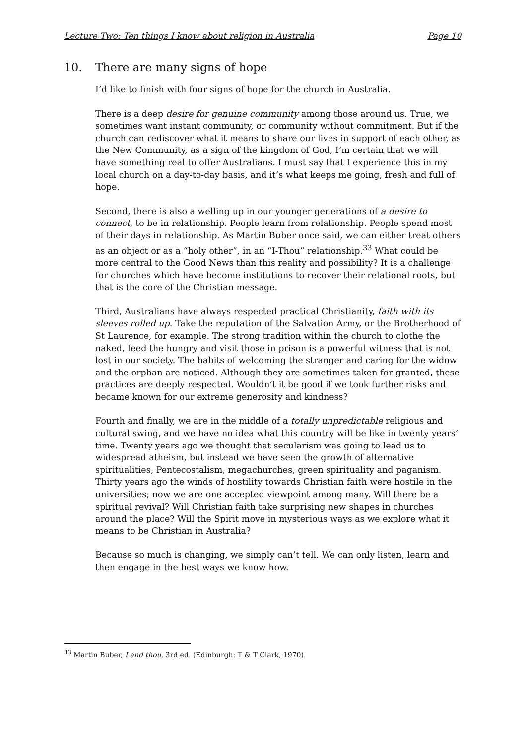Lecture Two: Ten things I know about religion in Australia Page 10
10. There are many signs of hope
I’d like to finish with four signs of hope for the church in Australia.
There is a deep desire for genuine community among those around us. True, we sometimes want instant community, or community without commitment. But if the church can rediscover what it means to share our lives in support of each other, as the New Community, as a sign of the kingdom of God, I’m certain that we will have something real to offer Australians. I must say that I experience this in my local church on a day-to-day basis, and it’s what keeps me going, fresh and full of hope.
Second, there is also a welling up in our younger generations of a desire to connect, to be in relationship. People learn from relationship. People spend most of their days in relationship. As Martin Buber once said, we can either treat others as an object or as a “holy other”, in an “I-Thou” relationship.<sup>33</sup> What could be more central to the Good News than this reality and possibility? It is a challenge for churches which have become institutions to recover their relational roots, but that is the core of the Christian message.
Third, Australians have always respected practical Christianity, faith with its sleeves rolled up. Take the reputation of the Salvation Army, or the Brotherhood of St Laurence, for example. The strong tradition within the church to clothe the naked, feed the hungry and visit those in prison is a powerful witness that is not lost in our society. The habits of welcoming the stranger and caring for the widow and the orphan are noticed. Although they are sometimes taken for granted, these practices are deeply respected. Wouldn’t it be good if we took further risks and became known for our extreme generosity and kindness?
Fourth and finally, we are in the middle of a totally unpredictable religious and cultural swing, and we have no idea what this country will be like in twenty years’ time. Twenty years ago we thought that secularism was going to lead us to widespread atheism, but instead we have seen the growth of alternative spiritualities, Pentecostalism, megachurches, green spirituality and paganism. Thirty years ago the winds of hostility towards Christian faith were hostile in the universities; now we are one accepted viewpoint among many. Will there be a spiritual revival? Will Christian faith take surprising new shapes in churches around the place? Will the Spirit move in mysterious ways as we explore what it means to be Christian in Australia?
Because so much is changing, we simply can’t tell. We can only listen, learn and then engage in the best ways we know how.
<sup>33</sup> Martin Buber, I and thou, 3rd ed. (Edinburgh: T & T Clark, 1970).